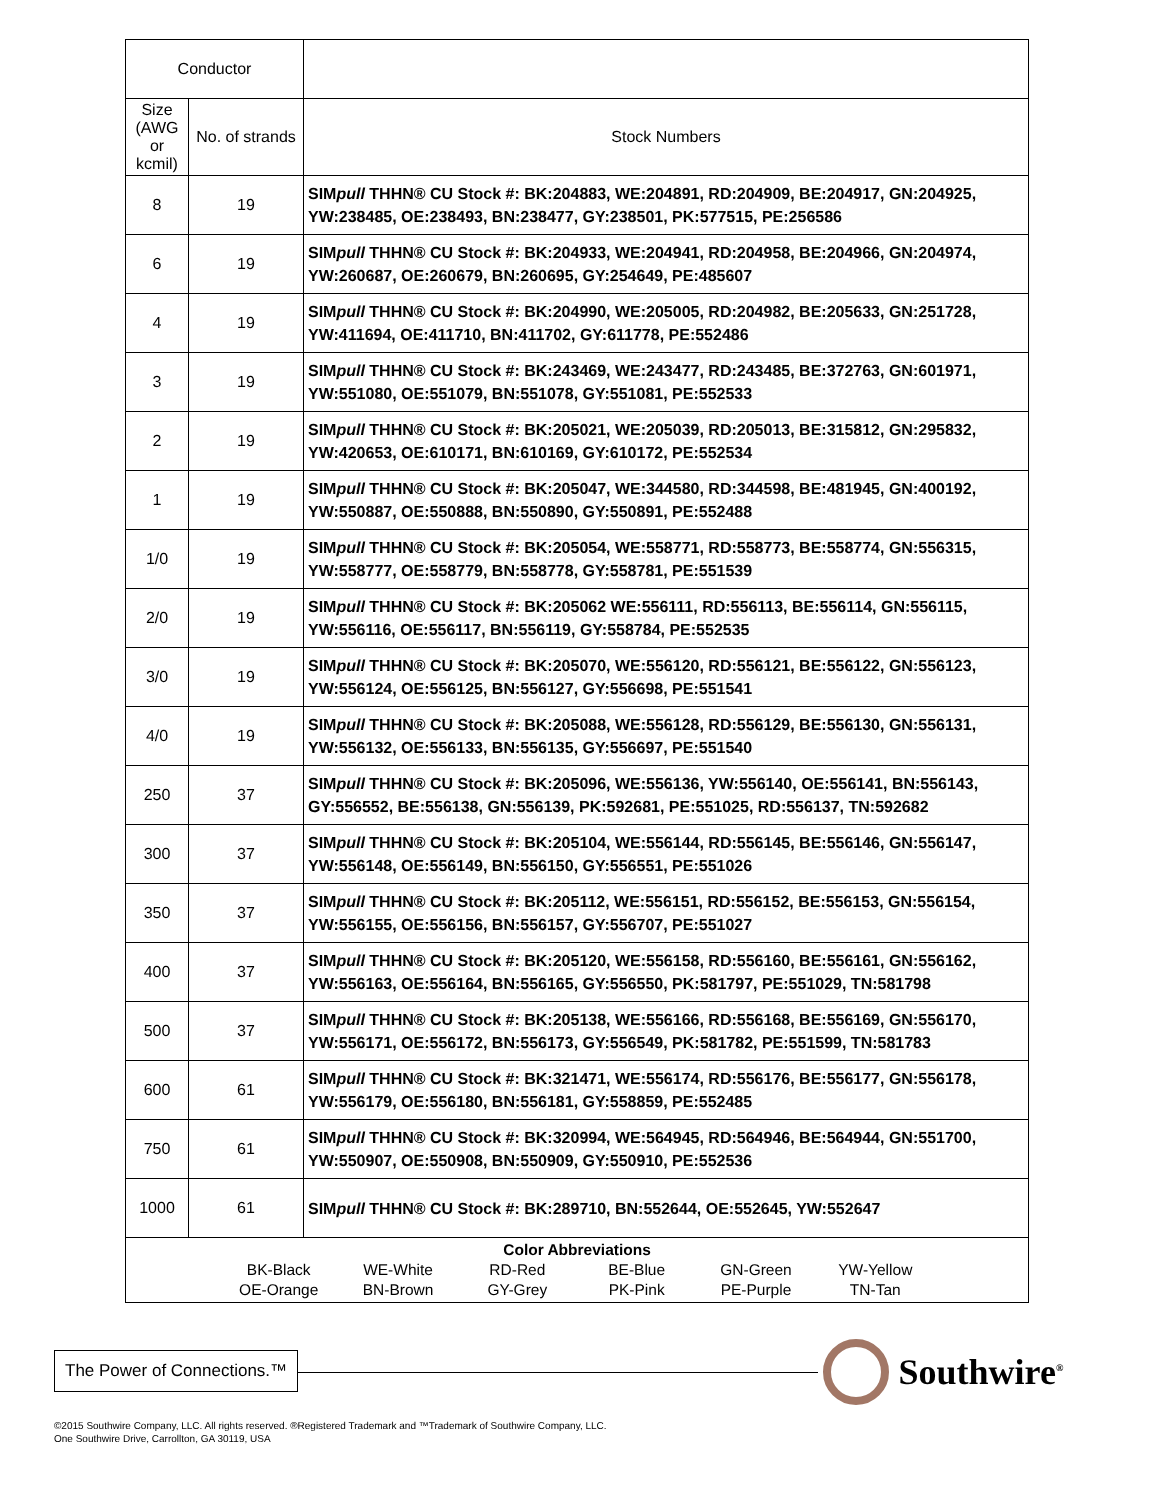| Conductor | | |
| --- | --- | --- |
| Size (AWG or kcmil) | No. of strands | Stock Numbers |
| 8 | 19 | SIM pull THHN® CU Stock #: BK:204883, WE:204891, RD:204909, BE:204917, GN:204925, YW:238485, OE:238493, BN:238477, GY:238501, PK:577515, PE:256586 |
| 6 | 19 | SIM pull THHN® CU Stock #: BK:204933, WE:204941, RD:204958, BE:204966, GN:204974, YW:260687, OE:260679, BN:260695, GY:254649, PE:485607 |
| 4 | 19 | SIM pull THHN® CU Stock #: BK:204990, WE:205005, RD:204982, BE:205633, GN:251728, YW:411694, OE:411710, BN:411702, GY:611778, PE:552486 |
| 3 | 19 | SIM pull THHN® CU Stock #: BK:243469, WE:243477, RD:243485, BE:372763, GN:601971, YW:551080, OE:551079, BN:551078, GY:551081, PE:552533 |
| 2 | 19 | SIM pull THHN® CU Stock #: BK:205021, WE:205039, RD:205013, BE:315812, GN:295832, YW:420653, OE:610171, BN:610169, GY:610172, PE:552534 |
| 1 | 19 | SIM pull THHN® CU Stock #: BK:205047, WE:344580, RD:344598, BE:481945, GN:400192, YW:550887, OE:550888, BN:550890, GY:550891, PE:552488 |
| 1/0 | 19 | SIM pull THHN® CU Stock #: BK:205054, WE:558771, RD:558773, BE:558774, GN:556315, YW:558777, OE:558779, BN:558778, GY:558781, PE:551539 |
| 2/0 | 19 | SIM pull THHN® CU Stock #: BK:205062 WE:556111, RD:556113, BE:556114, GN:556115, YW:556116, OE:556117, BN:556119, GY:558784, PE:552535 |
| 3/0 | 19 | SIM pull THHN® CU Stock #: BK:205070, WE:556120, RD:556121, BE:556122, GN:556123, YW:556124, OE:556125, BN:556127, GY:556698, PE:551541 |
| 4/0 | 19 | SIM pull THHN® CU Stock #: BK:205088, WE:556128, RD:556129, BE:556130, GN:556131, YW:556132, OE:556133, BN:556135, GY:556697, PE:551540 |
| 250 | 37 | SIM pull THHN® CU Stock #: BK:205096, WE:556136, YW:556140, OE:556141, BN:556143, GY:556552, BE:556138, GN:556139, PK:592681, PE:551025, RD:556137, TN:592682 |
| 300 | 37 | SIM pull THHN® CU Stock #: BK:205104, WE:556144, RD:556145, BE:556146, GN:556147, YW:556148, OE:556149, BN:556150, GY:556551, PE:551026 |
| 350 | 37 | SIM pull THHN® CU Stock #: BK:205112, WE:556151, RD:556152, BE:556153, GN:556154, YW:556155, OE:556156, BN:556157, GY:556707, PE:551027 |
| 400 | 37 | SIM pull THHN® CU Stock #: BK:205120, WE:556158, RD:556160, BE:556161, GN:556162, YW:556163, OE:556164, BN:556165, GY:556550, PK:581797, PE:551029, TN:581798 |
| 500 | 37 | SIM pull THHN® CU Stock #: BK:205138, WE:556166, RD:556168, BE:556169, GN:556170, YW:556171, OE:556172, BN:556173, GY:556549, PK:581782, PE:551599, TN:581783 |
| 600 | 61 | SIM pull THHN® CU Stock #: BK:321471, WE:556174, RD:556176, BE:556177, GN:556178, YW:556179, OE:556180, BN:556181, GY:558859, PE:552485 |
| 750 | 61 | SIM pull THHN® CU Stock #: BK:320994, WE:564945, RD:564946, BE:564944, GN:551700, YW:550907, OE:550908, BN:550909, GY:550910, PE:552536 |
| 1000 | 61 | SIM pull THHN® CU Stock #: BK:289710, BN:552644, OE:552645, YW:552647 |
| Color Abbreviations BK-Black WE-White RD-Red BE-Blue GN-Green YW-Yellow OE-Orange BN-Brown GY-Grey PK-Pink PE-Purple TN-Tan | | |
The Power of Connections.™ Southwire<sup>®</sup>
©2015 Southwire Company, LLC. All rights reserved. ®Registered Trademark and ™Trademark of Southwire Company, LLC.
One Southwire Drive, Carrollton, GA 30119, USA